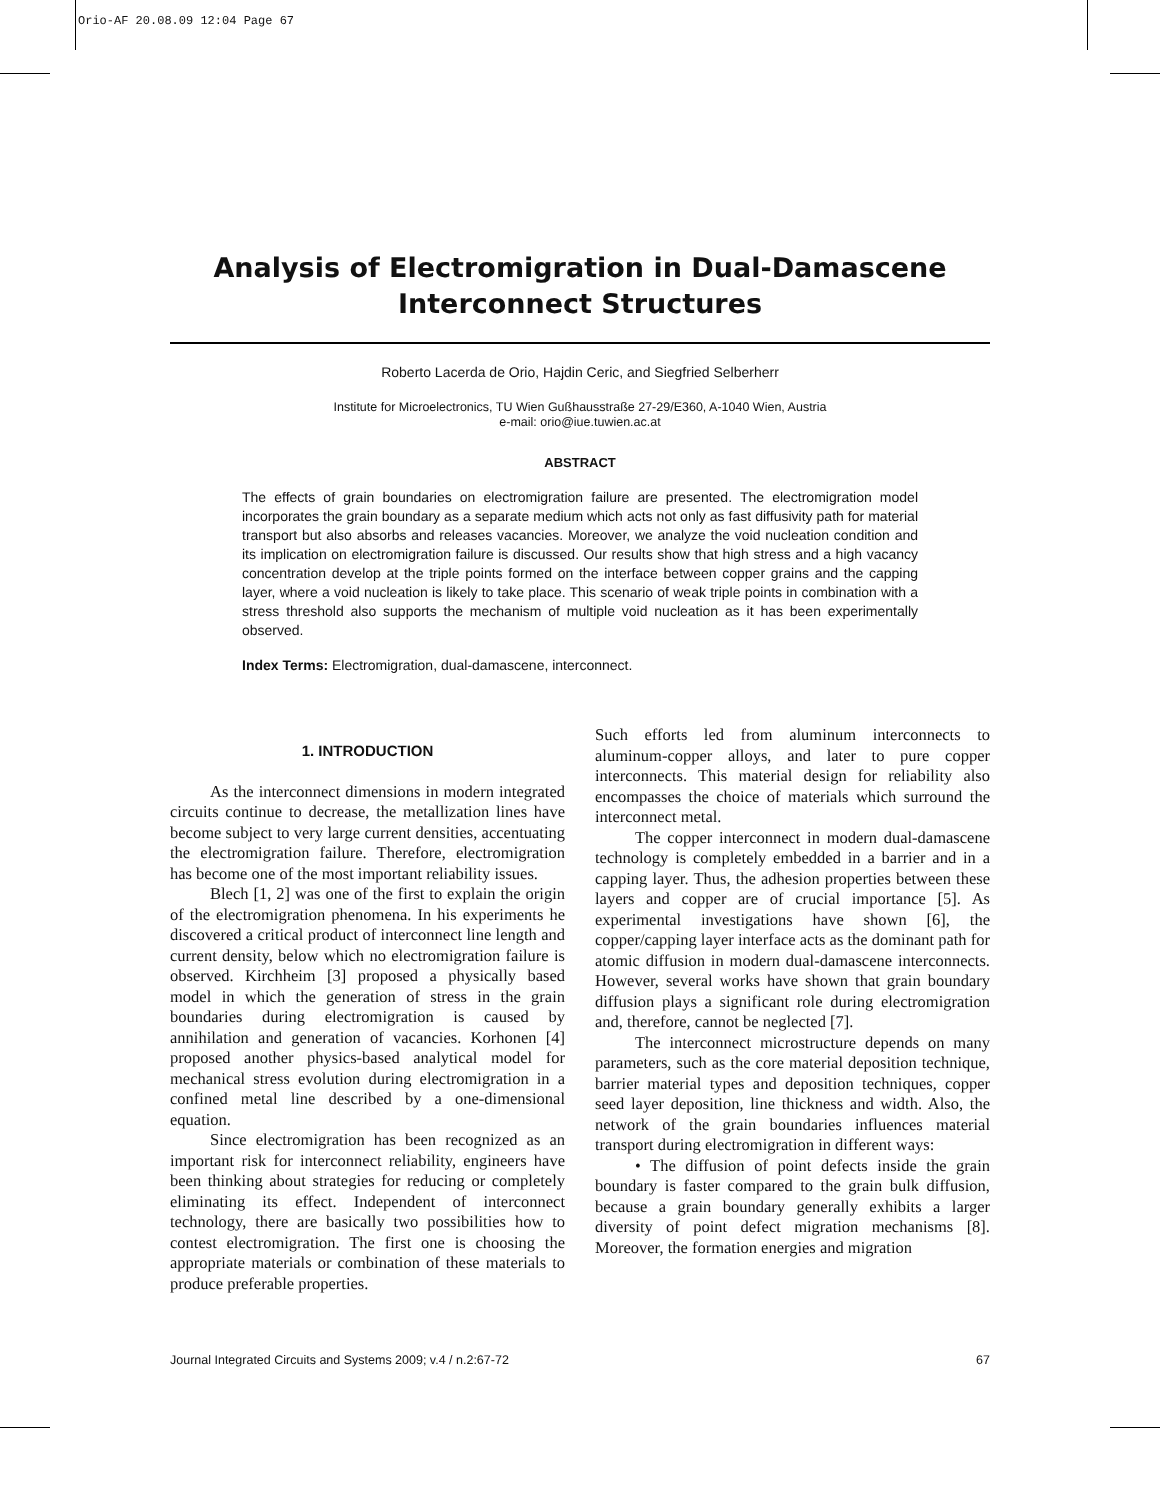Orio-AF 20.08.09 12:04 Page 67
Analysis of Electromigration in Dual-Damascene
Interconnect Structures
Roberto Lacerda de Orio, Hajdin Ceric, and Siegfried Selberherr
Institute for Microelectronics, TU Wien Gußhausstraße 27-29/E360, A-1040 Wien, Austria
e-mail: orio@iue.tuwien.ac.at
ABSTRACT
The effects of grain boundaries on electromigration failure are presented. The electromigration model incorporates the grain boundary as a separate medium which acts not only as fast diffusivity path for material transport but also absorbs and releases vacancies. Moreover, we analyze the void nucleation condition and its implication on electromigration failure is discussed. Our results show that high stress and a high vacancy concentration develop at the triple points formed on the interface between copper grains and the capping layer, where a void nucleation is likely to take place. This scenario of weak triple points in combination with a stress threshold also supports the mechanism of multiple void nucleation as it has been experimentally observed.
Index Terms: Electromigration, dual-damascene, interconnect.
1. INTRODUCTION
As the interconnect dimensions in modern integrated circuits continue to decrease, the metallization lines have become subject to very large current densities, accentuating the electromigration failure. Therefore, electromigration has become one of the most important reliability issues.
Blech [1, 2] was one of the first to explain the origin of the electromigration phenomena. In his experiments he discovered a critical product of interconnect line length and current density, below which no electromigration failure is observed. Kirchheim [3] proposed a physically based model in which the generation of stress in the grain boundaries during electromigration is caused by annihilation and generation of vacancies. Korhonen [4] proposed another physics-based analytical model for mechanical stress evolution during electromigration in a confined metal line described by a one-dimensional equation.
Since electromigration has been recognized as an important risk for interconnect reliability, engineers have been thinking about strategies for reducing or completely eliminating its effect. Independent of interconnect technology, there are basically two possibilities how to contest electromigration. The first one is choosing the appropriate materials or combination of these materials to produce preferable properties.
Such efforts led from aluminum interconnects to aluminum-copper alloys, and later to pure copper interconnects. This material design for reliability also encompasses the choice of materials which surround the interconnect metal.
The copper interconnect in modern dual-damascene technology is completely embedded in a barrier and in a capping layer. Thus, the adhesion properties between these layers and copper are of crucial importance [5]. As experimental investigations have shown [6], the copper/capping layer interface acts as the dominant path for atomic diffusion in modern dual-damascene interconnects. However, several works have shown that grain boundary diffusion plays a significant role during electromigration and, therefore, cannot be neglected [7].
The interconnect microstructure depends on many parameters, such as the core material deposition technique, barrier material types and deposition techniques, copper seed layer deposition, line thickness and width. Also, the network of the grain boundaries influences material transport during electromigration in different ways:
• The diffusion of point defects inside the grain boundary is faster compared to the grain bulk diffusion, because a grain boundary generally exhibits a larger diversity of point defect migration mechanisms [8]. Moreover, the formation energies and migration
Journal Integrated Circuits and Systems 2009; v.4 / n.2:67-72 67